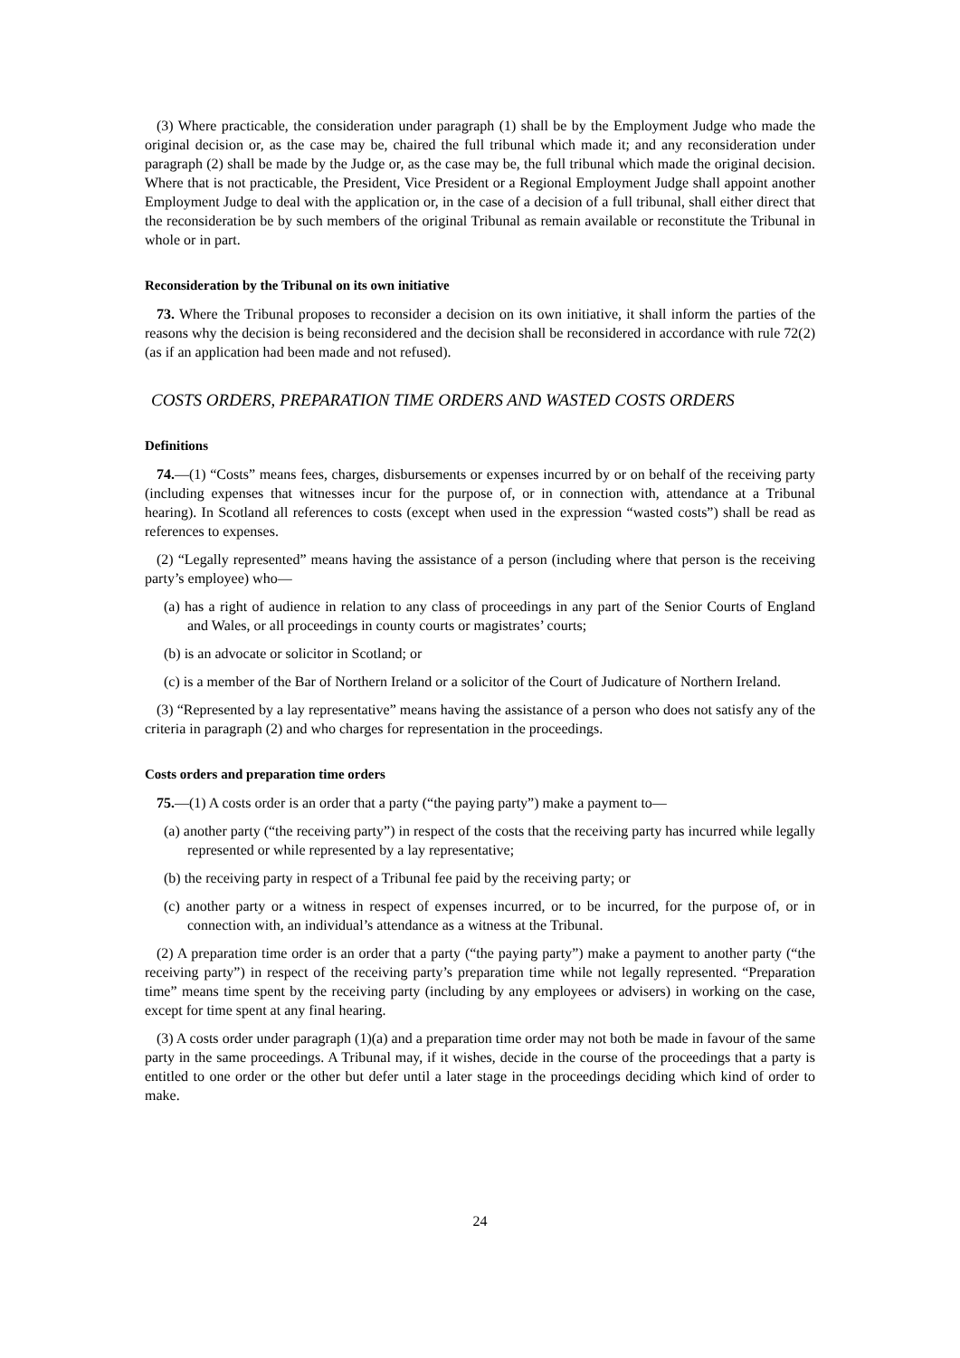(3) Where practicable, the consideration under paragraph (1) shall be by the Employment Judge who made the original decision or, as the case may be, chaired the full tribunal which made it; and any reconsideration under paragraph (2) shall be made by the Judge or, as the case may be, the full tribunal which made the original decision. Where that is not practicable, the President, Vice President or a Regional Employment Judge shall appoint another Employment Judge to deal with the application or, in the case of a decision of a full tribunal, shall either direct that the reconsideration be by such members of the original Tribunal as remain available or reconstitute the Tribunal in whole or in part.
Reconsideration by the Tribunal on its own initiative
73. Where the Tribunal proposes to reconsider a decision on its own initiative, it shall inform the parties of the reasons why the decision is being reconsidered and the decision shall be reconsidered in accordance with rule 72(2) (as if an application had been made and not refused).
COSTS ORDERS, PREPARATION TIME ORDERS AND WASTED COSTS ORDERS
Definitions
74.—(1) “Costs” means fees, charges, disbursements or expenses incurred by or on behalf of the receiving party (including expenses that witnesses incur for the purpose of, or in connection with, attendance at a Tribunal hearing). In Scotland all references to costs (except when used in the expression “wasted costs”) shall be read as references to expenses.
(2) “Legally represented” means having the assistance of a person (including where that person is the receiving party’s employee) who—
(a) has a right of audience in relation to any class of proceedings in any part of the Senior Courts of England and Wales, or all proceedings in county courts or magistrates’ courts;
(b) is an advocate or solicitor in Scotland; or
(c) is a member of the Bar of Northern Ireland or a solicitor of the Court of Judicature of Northern Ireland.
(3) “Represented by a lay representative” means having the assistance of a person who does not satisfy any of the criteria in paragraph (2) and who charges for representation in the proceedings.
Costs orders and preparation time orders
75.—(1) A costs order is an order that a party (“the paying party”) make a payment to—
(a) another party (“the receiving party”) in respect of the costs that the receiving party has incurred while legally represented or while represented by a lay representative;
(b) the receiving party in respect of a Tribunal fee paid by the receiving party; or
(c) another party or a witness in respect of expenses incurred, or to be incurred, for the purpose of, or in connection with, an individual’s attendance as a witness at the Tribunal.
(2) A preparation time order is an order that a party (“the paying party”) make a payment to another party (“the receiving party”) in respect of the receiving party’s preparation time while not legally represented. “Preparation time” means time spent by the receiving party (including by any employees or advisers) in working on the case, except for time spent at any final hearing.
(3) A costs order under paragraph (1)(a) and a preparation time order may not both be made in favour of the same party in the same proceedings. A Tribunal may, if it wishes, decide in the course of the proceedings that a party is entitled to one order or the other but defer until a later stage in the proceedings deciding which kind of order to make.
24